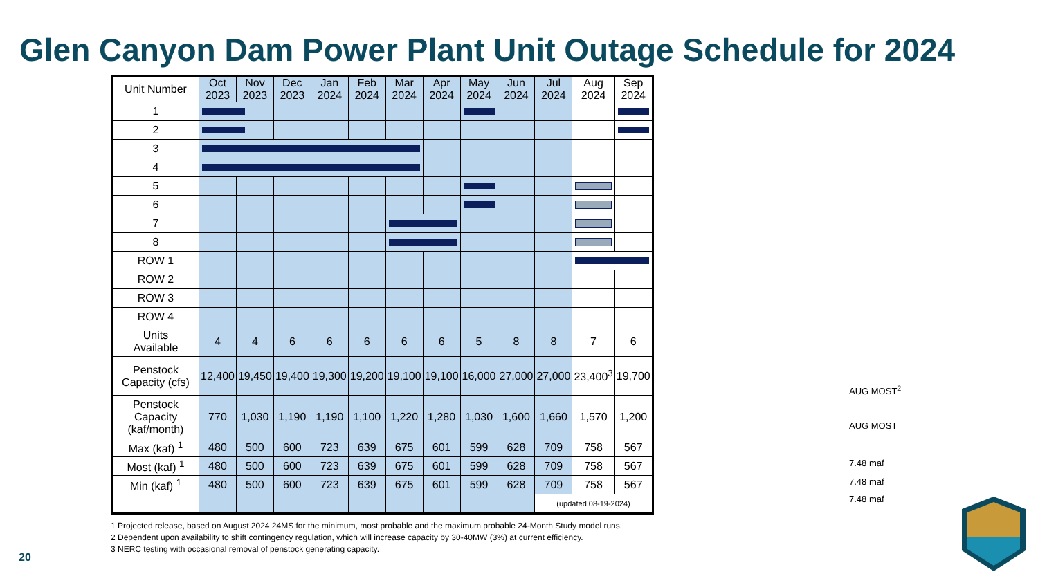Glen Canyon Dam Power Plant Unit Outage Schedule for 2024
| Unit Number | Oct 2023 | Nov 2023 | Dec 2023 | Jan 2024 | Feb 2024 | Mar 2024 | Apr 2024 | May 2024 | Jun 2024 | Jul 2024 | Aug 2024 | Sep 2024 |
| --- | --- | --- | --- | --- | --- | --- | --- | --- | --- | --- | --- | --- |
| 1 | | | | | | | | | | | | |
| 2 | | | | | | | | | | | | |
| 3 | | | | | | | | | | | | |
| 4 | | | | | | | | | | | | |
| 5 | | | | | | | | | | | | |
| 6 | | | | | | | | | | | | |
| 7 | | | | | | | | | | | | |
| 8 | | | | | | | | | | | | |
| ROW 1 | | | | | | | | | | | | |
| ROW 2 | | | | | | | | | | | | |
| ROW 3 | | | | | | | | | | | | |
| ROW 4 | | | | | | | | | | | | |
| Units Available | 4 | 4 | 6 | 6 | 6 | 6 | 6 | 5 | 8 | 8 | 7 | 6 |
| Penstock Capacity (cfs) | 12,400 | 19,450 | 19,400 | 19,300 | 19,200 | 19,100 | 19,100 | 16,000 | 27,000 | 27,000 | 23,400<sup>3</sup> | 19,700 |
| Penstock Capacity (kaf/month) | 770 | 1,030 | 1,190 | 1,190 | 1,100 | 1,220 | 1,280 | 1,030 | 1,600 | 1,660 | 1,570 | 1,200 |
| Max (kaf) <sup>1</sup> | 480 | 500 | 600 | 723 | 639 | 675 | 601 | 599 | 628 | 709 | 758 | 567 |
| Most (kaf) <sup>1</sup> | 480 | 500 | 600 | 723 | 639 | 675 | 601 | 599 | 628 | 709 | 758 | 567 |
| Min (kaf) <sup>1</sup> | 480 | 500 | 600 | 723 | 639 | 675 | 601 | 599 | 628 | 709 | 758 | 567 |
| | | | | | | | | | | (updated 08-19-2024) | | |
AUG MOST<sup>2</sup>
AUG MOST
7.48 maf
7.48 maf
7.48 maf
1 Projected release, based on August 2024 24MS for the minimum, most probable and the maximum probable 24-Month Study model runs.
2 Dependent upon availability to shift contingency regulation, which will increase capacity by 30-40MW (3%) at current efficiency.
3 NERC testing with occasional removal of penstock generating capacity.
20